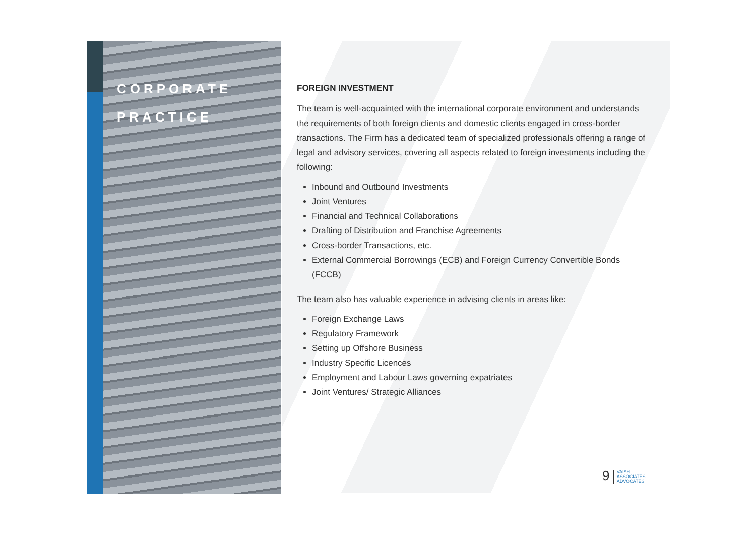CORPORATE
PRACTICE
FOREIGN INVESTMENT
The team is well-acquainted with the international corporate environment and understands the requirements of both foreign clients and domestic clients engaged in cross-border transactions. The Firm has a dedicated team of specialized professionals offering a range of legal and advisory services, covering all aspects related to foreign investments including the following:
Inbound and Outbound Investments
Joint Ventures
Financial and Technical Collaborations
Drafting of Distribution and Franchise Agreements
Cross-border Transactions, etc.
External Commercial Borrowings (ECB) and Foreign Currency Convertible Bonds (FCCB)
The team also has valuable experience in advising clients in areas like:
Foreign Exchange Laws
Regulatory Framework
Setting up Offshore Business
Industry Specific Licences
Employment and Labour Laws governing expatriates
Joint Ventures/ Strategic Alliances
9 VAISH
ASSOCIATES
ADVOCATES